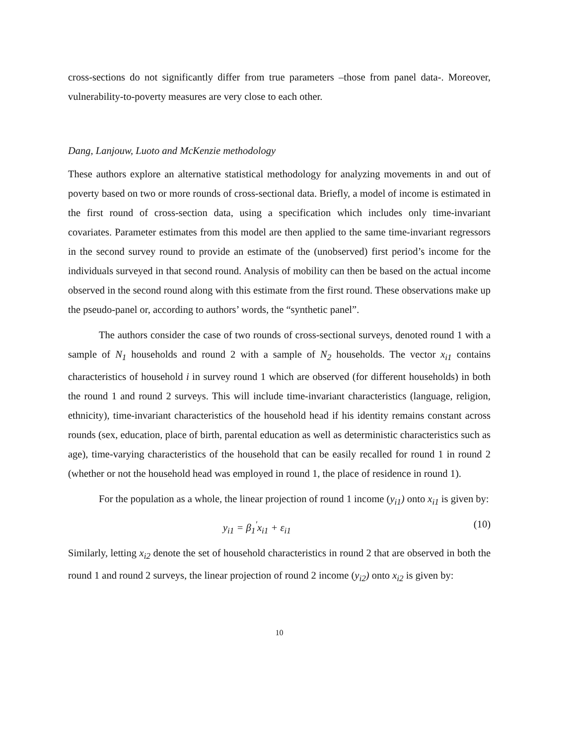cross-sections do not significantly differ from true parameters –those from panel data-. Moreover, vulnerability-to-poverty measures are very close to each other.
Dang, Lanjouw, Luoto and McKenzie methodology
These authors explore an alternative statistical methodology for analyzing movements in and out of poverty based on two or more rounds of cross-sectional data. Briefly, a model of income is estimated in the first round of cross-section data, using a specification which includes only time-invariant covariates. Parameter estimates from this model are then applied to the same time-invariant regressors in the second survey round to provide an estimate of the (unobserved) first period’s income for the individuals surveyed in that second round. Analysis of mobility can then be based on the actual income observed in the second round along with this estimate from the first round. These observations make up the pseudo-panel or, according to authors’ words, the “synthetic panel”.
The authors consider the case of two rounds of cross-sectional surveys, denoted round 1 with a sample of N<sub>1</sub> households and round 2 with a sample of N<sub>2</sub> households. The vector x<sub>i1</sub> contains characteristics of household i in survey round 1 which are observed (for different households) in both the round 1 and round 2 surveys. This will include time-invariant characteristics (language, religion, ethnicity), time-invariant characteristics of the household head if his identity remains constant across rounds (sex, education, place of birth, parental education as well as deterministic characteristics such as age), time-varying characteristics of the household that can be easily recalled for round 1 in round 2 (whether or not the household head was employed in round 1, the place of residence in round 1).
For the population as a whole, the linear projection of round 1 income (y<sub>i1</sub>) onto x<sub>i1</sub> is given by:
y<sub>i1</sub> = β<sub>1</sub><sup>′</sup>x<sub>i1</sub> + ε<sub>i1</sub> (10)
Similarly, letting x<sub>i2</sub> denote the set of household characteristics in round 2 that are observed in both the round 1 and round 2 surveys, the linear projection of round 2 income (y<sub>i2</sub>) onto x<sub>i2</sub> is given by:
10